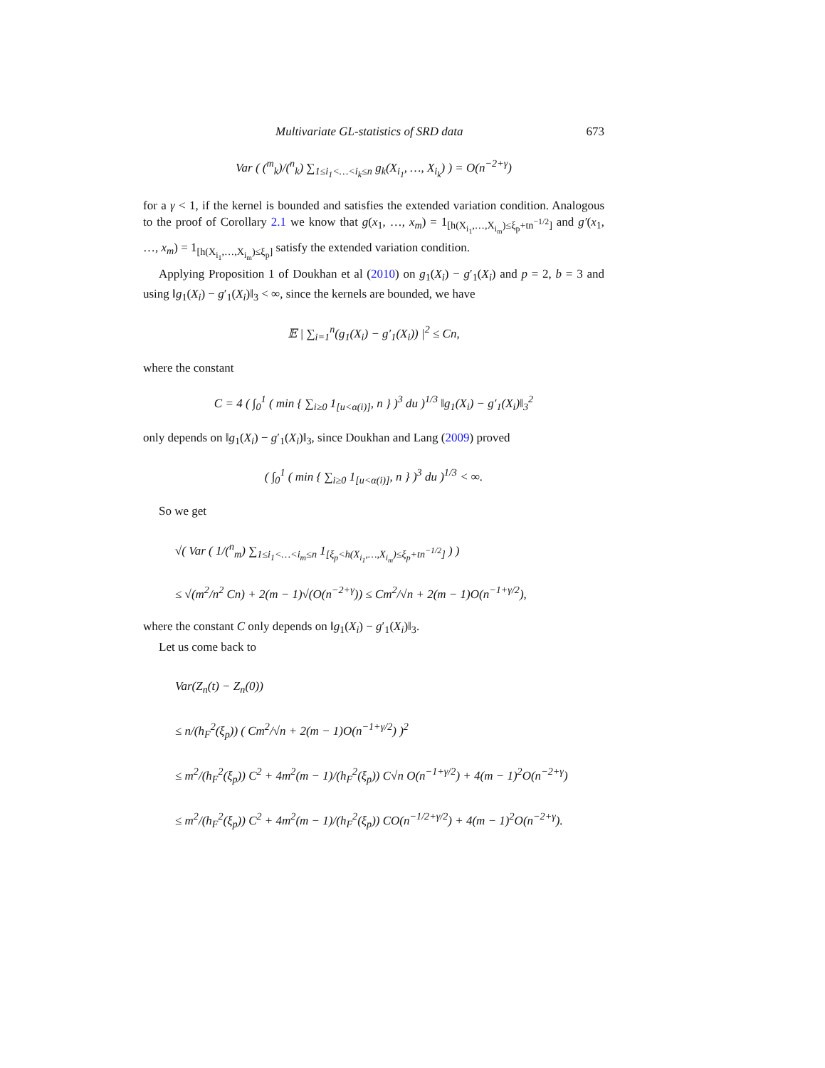Multivariate GL-statistics of SRD data 673
Var ( (<sup>m</sup><sub>k</sub>)/(<sup>n</sup><sub>k</sub>) ∑<sub>1≤i<sub>1</sub><…<i<sub>k</sub>≤n</sub> g<sub>k</sub>(X<sub>i<sub>1</sub></sub>, …, X<sub>i<sub>k</sub></sub>) ) = O(n<sup>−2+γ</sup>)
for a γ < 1, if the kernel is bounded and satisfies the extended variation condition. Analogous to the proof of Corollary 2.1 we know that g(x<sub>1</sub>, …, x<sub>m</sub>) = 1<sub>[h(X<sub>i<sub>1</sub></sub>,…,X<sub>i<sub>m</sub></sub>)≤ξ<sub>p</sub>+tn<sup>−1/2</sup>]</sub> and g′(x<sub>1</sub>, …, x<sub>m</sub>) = 1<sub>[h(X<sub>i<sub>1</sub></sub>,…,X<sub>i<sub>m</sub></sub>)≤ξ<sub>p</sub>]</sub> satisfy the extended variation condition.
Applying Proposition 1 of Doukhan et al (2010) on g<sub>1</sub>(X<sub>i</sub>) − g′<sub>1</sub>(X<sub>i</sub>) and p = 2, b = 3 and using ‖g<sub>1</sub>(X<sub>i</sub>) − g′<sub>1</sub>(X<sub>i</sub>)‖<sub>3</sub> < ∞, since the kernels are bounded, we have
𝔼 | ∑<sub>i=1</sub><sup>n</sup>(g<sub>1</sub>(X<sub>i</sub>) − g′<sub>1</sub>(X<sub>i</sub>)) |<sup>2</sup> ≤ Cn,
where the constant
C = 4 ( ∫<sub>0</sub><sup>1</sup> ( min { ∑<sub>i≥0</sub> 1<sub>[u<α(i)]</sub>, n } )<sup>3</sup> du )<sup>1/3</sup> ‖g<sub>1</sub>(X<sub>i</sub>) − g′<sub>1</sub>(X<sub>i</sub>)‖<sub>3</sub><sup>2</sup>
only depends on ‖g<sub>1</sub>(X<sub>i</sub>) − g′<sub>1</sub>(X<sub>i</sub>)‖<sub>3</sub>, since Doukhan and Lang (2009) proved
( ∫<sub>0</sub><sup>1</sup> ( min { ∑<sub>i≥0</sub> 1<sub>[u<α(i)]</sub>, n } )<sup>3</sup> du )<sup>1/3</sup> < ∞.
So we get
√( Var ( 1/(<sup>n</sup><sub>m</sub>) ∑<sub>1≤i<sub>1</sub><…<i<sub>m</sub>≤n</sub> 1<sub>[ξ<sub>p</sub><h(X<sub>i<sub>1</sub></sub>,…,X<sub>i<sub>m</sub></sub>)≤ξ<sub>p</sub>+tn<sup>−1/2</sup>]</sub> ) )
≤ √(m<sup>2</sup>/n<sup>2</sup> Cn) + 2(m − 1)√(O(n<sup>−2+γ</sup>)) ≤ Cm<sup>2</sup>/√n + 2(m − 1)O(n<sup>−1+γ/2</sup>),
where the constant C only depends on ‖g<sub>1</sub>(X<sub>i</sub>) − g′<sub>1</sub>(X<sub>i</sub>)‖<sub>3</sub>.
Let us come back to
Var(Z<sub>n</sub>(t) − Z<sub>n</sub>(0))
≤ n/(h<sub>F</sub><sup>2</sup>(ξ<sub>p</sub>)) ( Cm<sup>2</sup>/√n + 2(m − 1)O(n<sup>−1+γ/2</sup>) )<sup>2</sup>
≤ m<sup>2</sup>/(h<sub>F</sub><sup>2</sup>(ξ<sub>p</sub>)) C<sup>2</sup> + 4m<sup>2</sup>(m − 1)/(h<sub>F</sub><sup>2</sup>(ξ<sub>p</sub>)) C√n O(n<sup>−1+γ/2</sup>) + 4(m − 1)<sup>2</sup>O(n<sup>−2+γ</sup>)
≤ m<sup>2</sup>/(h<sub>F</sub><sup>2</sup>(ξ<sub>p</sub>)) C<sup>2</sup> + 4m<sup>2</sup>(m − 1)/(h<sub>F</sub><sup>2</sup>(ξ<sub>p</sub>)) CO(n<sup>−1/2+γ/2</sup>) + 4(m − 1)<sup>2</sup>O(n<sup>−2+γ</sup>).